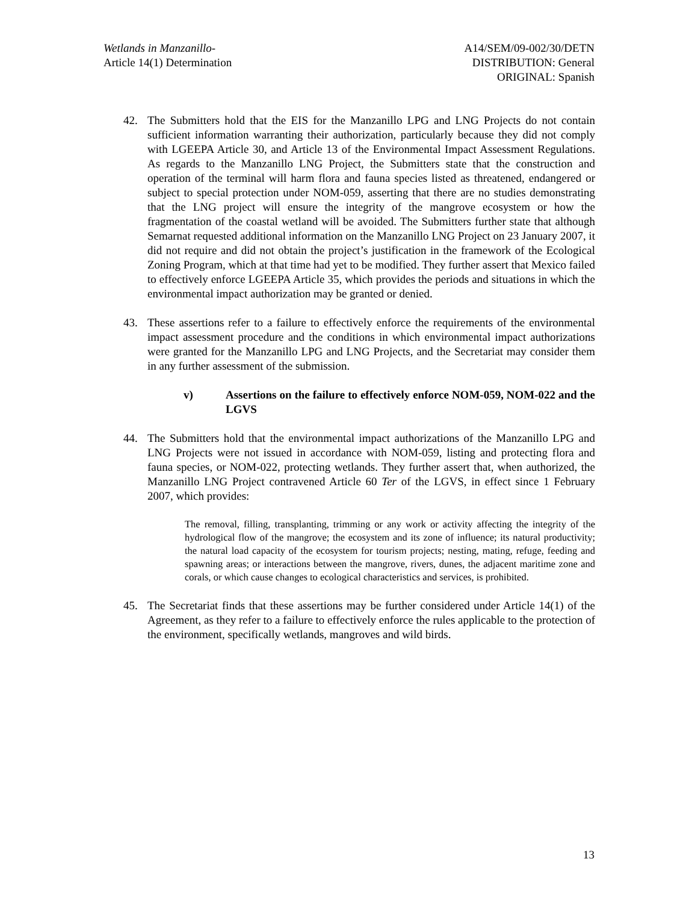Wetlands in Manzanillo-
Article 14(1) Determination
A14/SEM/09-002/30/DETN
DISTRIBUTION: General
ORIGINAL: Spanish
42. The Submitters hold that the EIS for the Manzanillo LPG and LNG Projects do not contain sufficient information warranting their authorization, particularly because they did not comply with LGEEPA Article 30, and Article 13 of the Environmental Impact Assessment Regulations. As regards to the Manzanillo LNG Project, the Submitters state that the construction and operation of the terminal will harm flora and fauna species listed as threatened, endangered or subject to special protection under NOM-059, asserting that there are no studies demonstrating that the LNG project will ensure the integrity of the mangrove ecosystem or how the fragmentation of the coastal wetland will be avoided. The Submitters further state that although Semarnat requested additional information on the Manzanillo LNG Project on 23 January 2007, it did not require and did not obtain the project’s justification in the framework of the Ecological Zoning Program, which at that time had yet to be modified. They further assert that Mexico failed to effectively enforce LGEEPA Article 35, which provides the periods and situations in which the environmental impact authorization may be granted or denied.
43. These assertions refer to a failure to effectively enforce the requirements of the environmental impact assessment procedure and the conditions in which environmental impact authorizations were granted for the Manzanillo LPG and LNG Projects, and the Secretariat may consider them in any further assessment of the submission.
v) Assertions on the failure to effectively enforce NOM-059, NOM-022 and the LGVS
44. The Submitters hold that the environmental impact authorizations of the Manzanillo LPG and LNG Projects were not issued in accordance with NOM-059, listing and protecting flora and fauna species, or NOM-022, protecting wetlands. They further assert that, when authorized, the Manzanillo LNG Project contravened Article 60 Ter of the LGVS, in effect since 1 February 2007, which provides:
The removal, filling, transplanting, trimming or any work or activity affecting the integrity of the hydrological flow of the mangrove; the ecosystem and its zone of influence; its natural productivity; the natural load capacity of the ecosystem for tourism projects; nesting, mating, refuge, feeding and spawning areas; or interactions between the mangrove, rivers, dunes, the adjacent maritime zone and corals, or which cause changes to ecological characteristics and services, is prohibited.
45. The Secretariat finds that these assertions may be further considered under Article 14(1) of the Agreement, as they refer to a failure to effectively enforce the rules applicable to the protection of the environment, specifically wetlands, mangroves and wild birds.
13